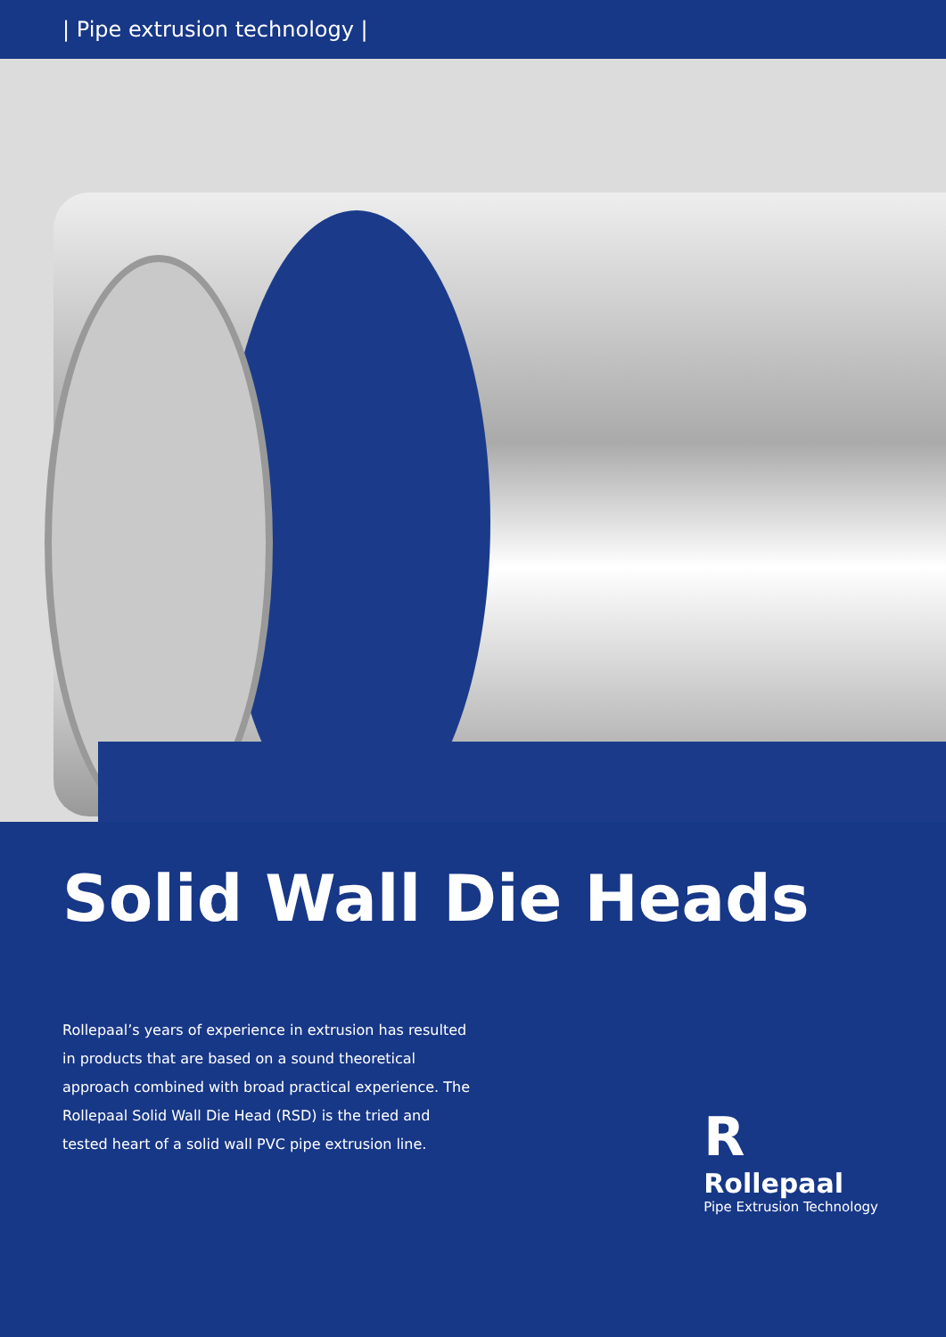| Pipe extrusion technology |
Solid Wall Die Heads
Rollepaal’s years of experience in extrusion has resulted in products that are based on a sound theoretical approach combined with broad practical experience. The Rollepaal Solid Wall Die Head (RSD) is the tried and tested heart of a solid wall PVC pipe extrusion line.
R
Rollepaal
Pipe Extrusion Technology